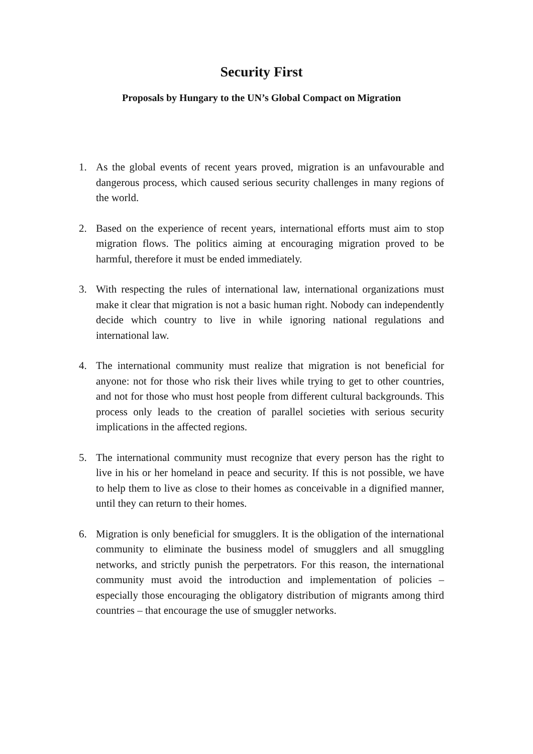Security First
Proposals by Hungary to the UN’s Global Compact on Migration
1. As the global events of recent years proved, migration is an unfavourable and dangerous process, which caused serious security challenges in many regions of the world.
2. Based on the experience of recent years, international efforts must aim to stop migration flows. The politics aiming at encouraging migration proved to be harmful, therefore it must be ended immediately.
3. With respecting the rules of international law, international organizations must make it clear that migration is not a basic human right. Nobody can independently decide which country to live in while ignoring national regulations and international law.
4. The international community must realize that migration is not beneficial for anyone: not for those who risk their lives while trying to get to other countries, and not for those who must host people from different cultural backgrounds. This process only leads to the creation of parallel societies with serious security implications in the affected regions.
5. The international community must recognize that every person has the right to live in his or her homeland in peace and security. If this is not possible, we have to help them to live as close to their homes as conceivable in a dignified manner, until they can return to their homes.
6. Migration is only beneficial for smugglers. It is the obligation of the international community to eliminate the business model of smugglers and all smuggling networks, and strictly punish the perpetrators. For this reason, the international community must avoid the introduction and implementation of policies – especially those encouraging the obligatory distribution of migrants among third countries – that encourage the use of smuggler networks.